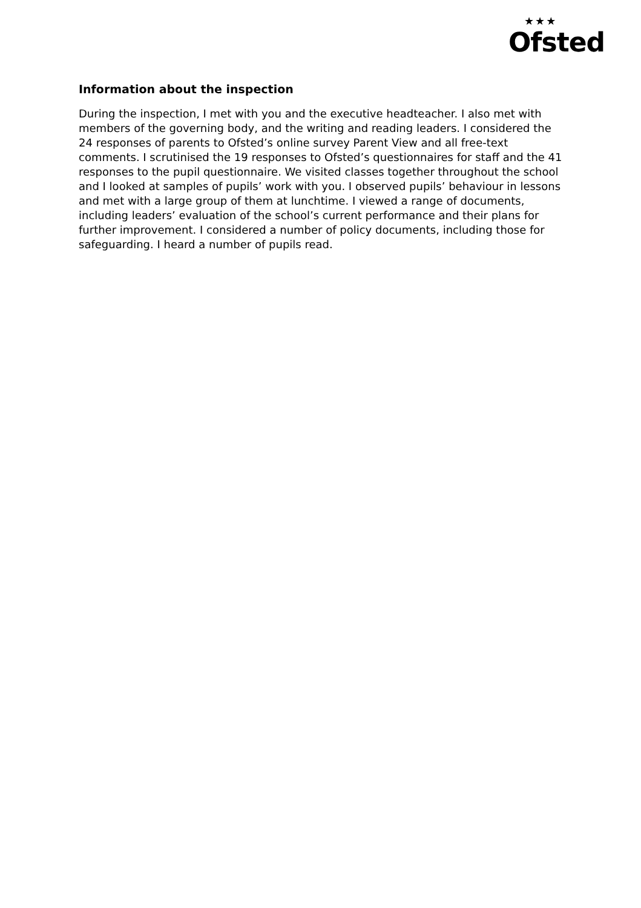★★★
Ofsted
Information about the inspection
During the inspection, I met with you and the executive headteacher. I also met with members of the governing body, and the writing and reading leaders. I considered the 24 responses of parents to Ofsted’s online survey Parent View and all free-text comments. I scrutinised the 19 responses to Ofsted’s questionnaires for staff and the 41 responses to the pupil questionnaire. We visited classes together throughout the school and I looked at samples of pupils’ work with you. I observed pupils’ behaviour in lessons and met with a large group of them at lunchtime. I viewed a range of documents, including leaders’ evaluation of the school’s current performance and their plans for further improvement. I considered a number of policy documents, including those for safeguarding. I heard a number of pupils read.